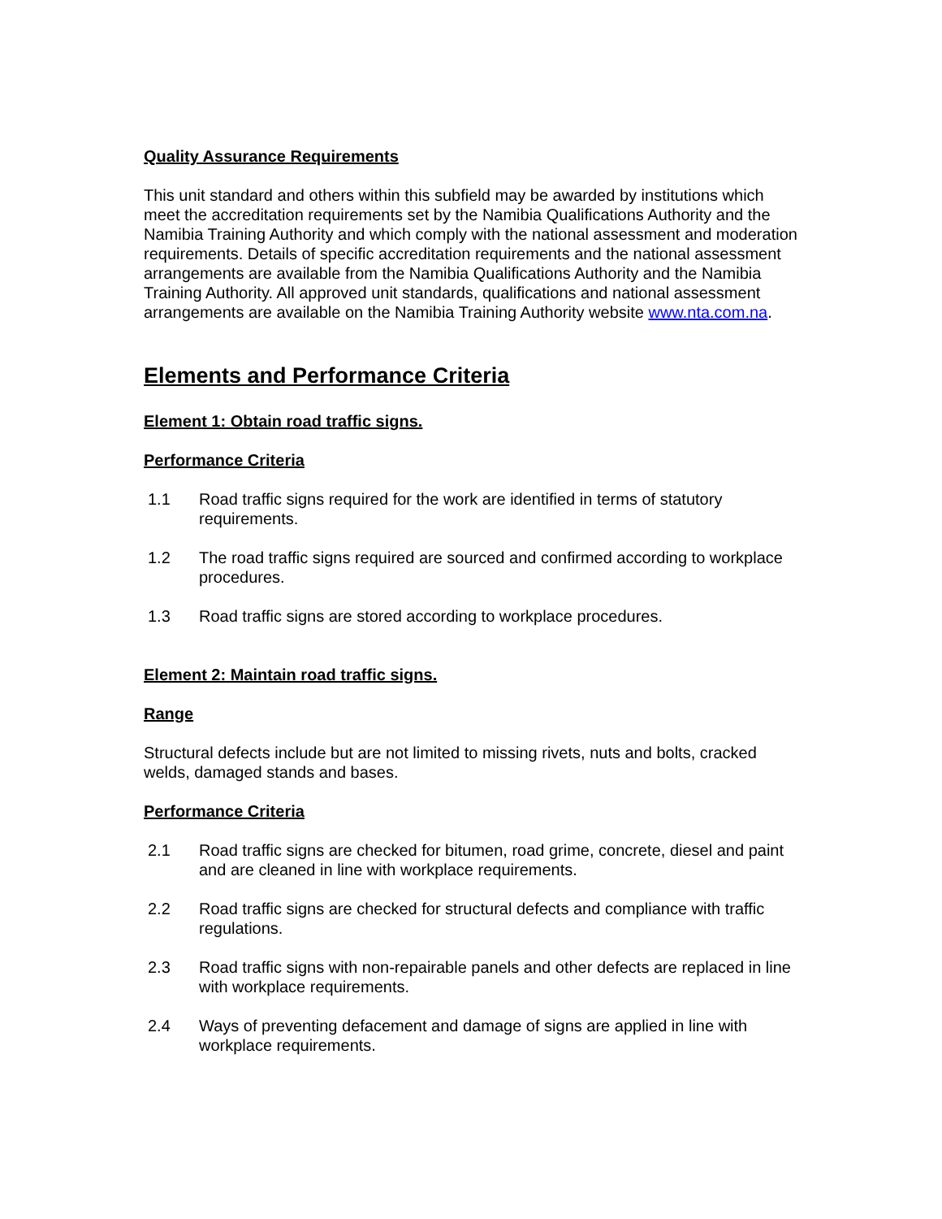Quality Assurance Requirements
This unit standard and others within this subfield may be awarded by institutions which meet the accreditation requirements set by the Namibia Qualifications Authority and the Namibia Training Authority and which comply with the national assessment and moderation requirements. Details of specific accreditation requirements and the national assessment arrangements are available from the Namibia Qualifications Authority and the Namibia Training Authority. All approved unit standards, qualifications and national assessment arrangements are available on the Namibia Training Authority website www.nta.com.na.
Elements and Performance Criteria
Element 1: Obtain road traffic signs.
Performance Criteria
1.1 Road traffic signs required for the work are identified in terms of statutory requirements.
1.2 The road traffic signs required are sourced and confirmed according to workplace procedures.
1.3 Road traffic signs are stored according to workplace procedures.
Element 2: Maintain road traffic signs.
Range
Structural defects include but are not limited to missing rivets, nuts and bolts, cracked welds, damaged stands and bases.
Performance Criteria
2.1 Road traffic signs are checked for bitumen, road grime, concrete, diesel and paint and are cleaned in line with workplace requirements.
2.2 Road traffic signs are checked for structural defects and compliance with traffic regulations.
2.3 Road traffic signs with non-repairable panels and other defects are replaced in line with workplace requirements.
2.4 Ways of preventing defacement and damage of signs are applied in line with workplace requirements.